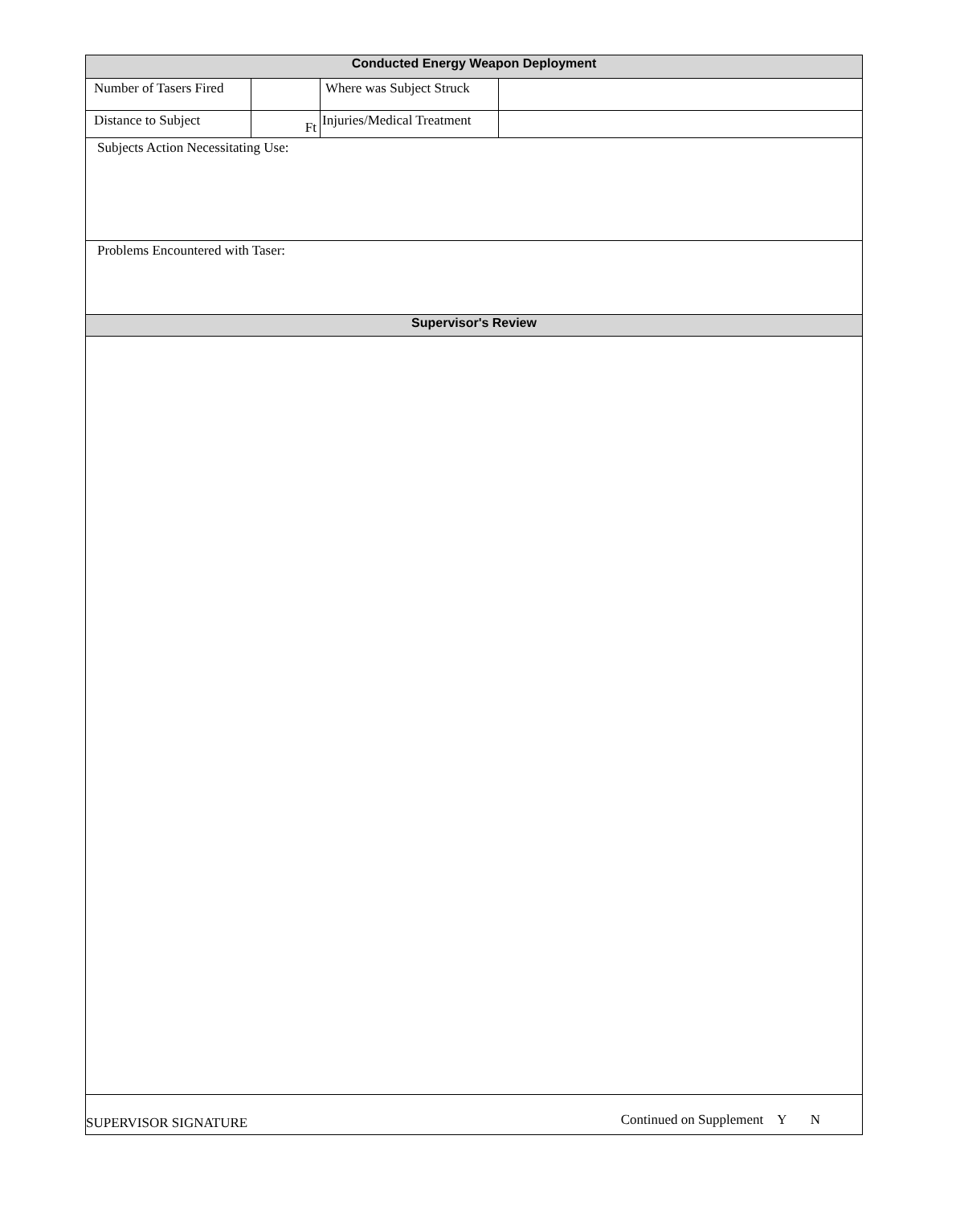| Conducted Energy Weapon Deployment | | | |
| Number of Tasers Fired | | Where was Subject Struck | |
| Distance to Subject | Ft | Injuries/Medical Treatment | |
| Subjects Action Necessitating Use: | | | |
| Problems Encountered with Taser: | | | |
| Supervisor's Review | | | |
| SUPERVISOR SIGNATURE Continued on Supplement Y N | | | |